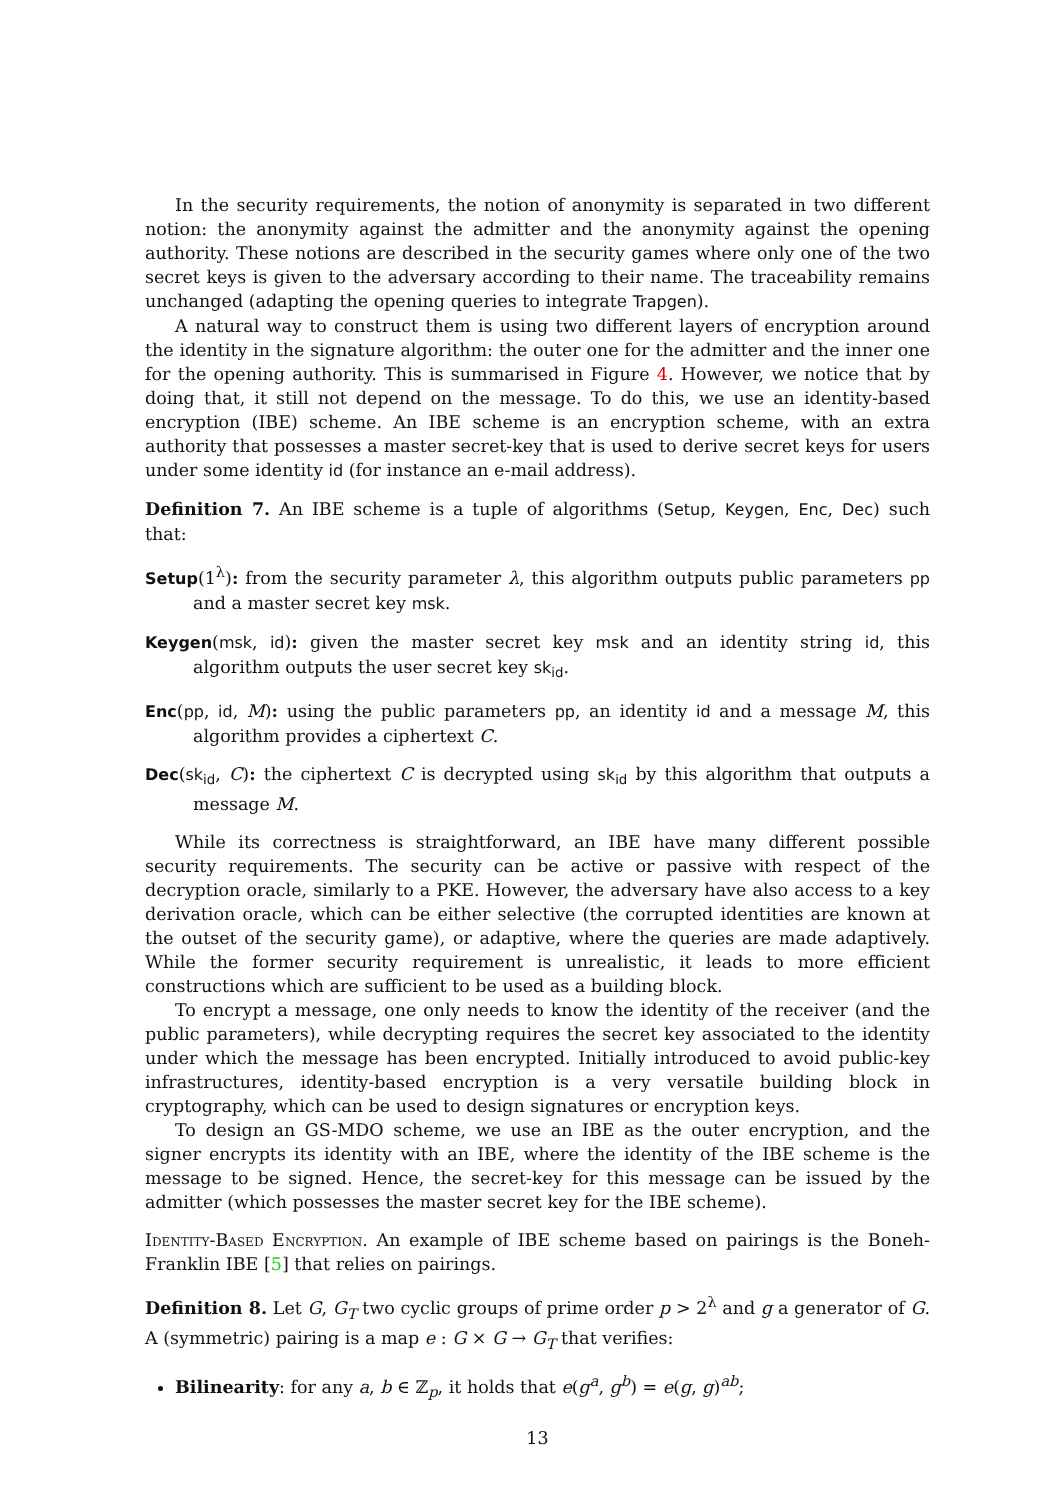In the security requirements, the notion of anonymity is separated in two different notion: the anonymity against the admitter and the anonymity against the opening authority. These notions are described in the security games where only one of the two secret keys is given to the adversary according to their name. The traceability remains unchanged (adapting the opening queries to integrate Trapgen).
A natural way to construct them is using two different layers of encryption around the identity in the signature algorithm: the outer one for the admitter and the inner one for the opening authority. This is summarised in Figure 4. However, we notice that by doing that, it still not depend on the message. To do this, we use an identity-based encryption (IBE) scheme. An IBE scheme is an encryption scheme, with an extra authority that possesses a master secret-key that is used to derive secret keys for users under some identity id (for instance an e-mail address).
Definition 7. An IBE scheme is a tuple of algorithms (Setup, Keygen, Enc, Dec) such that:
Setup(1<sup>λ</sup>): from the security parameter λ, this algorithm outputs public parameters pp and a master secret key msk.
Keygen(msk, id): given the master secret key msk and an identity string id, this algorithm outputs the user secret key sk<sub>id</sub>.
Enc(pp, id, M): using the public parameters pp, an identity id and a message M, this algorithm provides a ciphertext C.
Dec(sk<sub>id</sub>, C): the ciphertext C is decrypted using sk<sub>id</sub> by this algorithm that outputs a message M.
While its correctness is straightforward, an IBE have many different possible security requirements. The security can be active or passive with respect of the decryption oracle, similarly to a PKE. However, the adversary have also access to a key derivation oracle, which can be either selective (the corrupted identities are known at the outset of the security game), or adaptive, where the queries are made adaptively. While the former security requirement is unrealistic, it leads to more efficient constructions which are sufficient to be used as a building block.
To encrypt a message, one only needs to know the identity of the receiver (and the public parameters), while decrypting requires the secret key associated to the identity under which the message has been encrypted. Initially introduced to avoid public-key infrastructures, identity-based encryption is a very versatile building block in cryptography, which can be used to design signatures or encryption keys.
To design an GS-MDO scheme, we use an IBE as the outer encryption, and the signer encrypts its identity with an IBE, where the identity of the IBE scheme is the message to be signed. Hence, the secret-key for this message can be issued by the admitter (which possesses the master secret key for the IBE scheme).
Identity-Based Encryption. An example of IBE scheme based on pairings is the Boneh-Franklin IBE [5] that relies on pairings.
Definition 8. Let G, G<sub>T</sub> two cyclic groups of prime order p > 2<sup>λ</sup> and g a generator of G. A (symmetric) pairing is a map e : G × G → G<sub>T</sub> that verifies:
Bilinearity: for any a, b ∈ ℤ<sub>p</sub>, it holds that e(g<sup>a</sup>, g<sup>b</sup>) = e(g, g)<sup>ab</sup>;
13